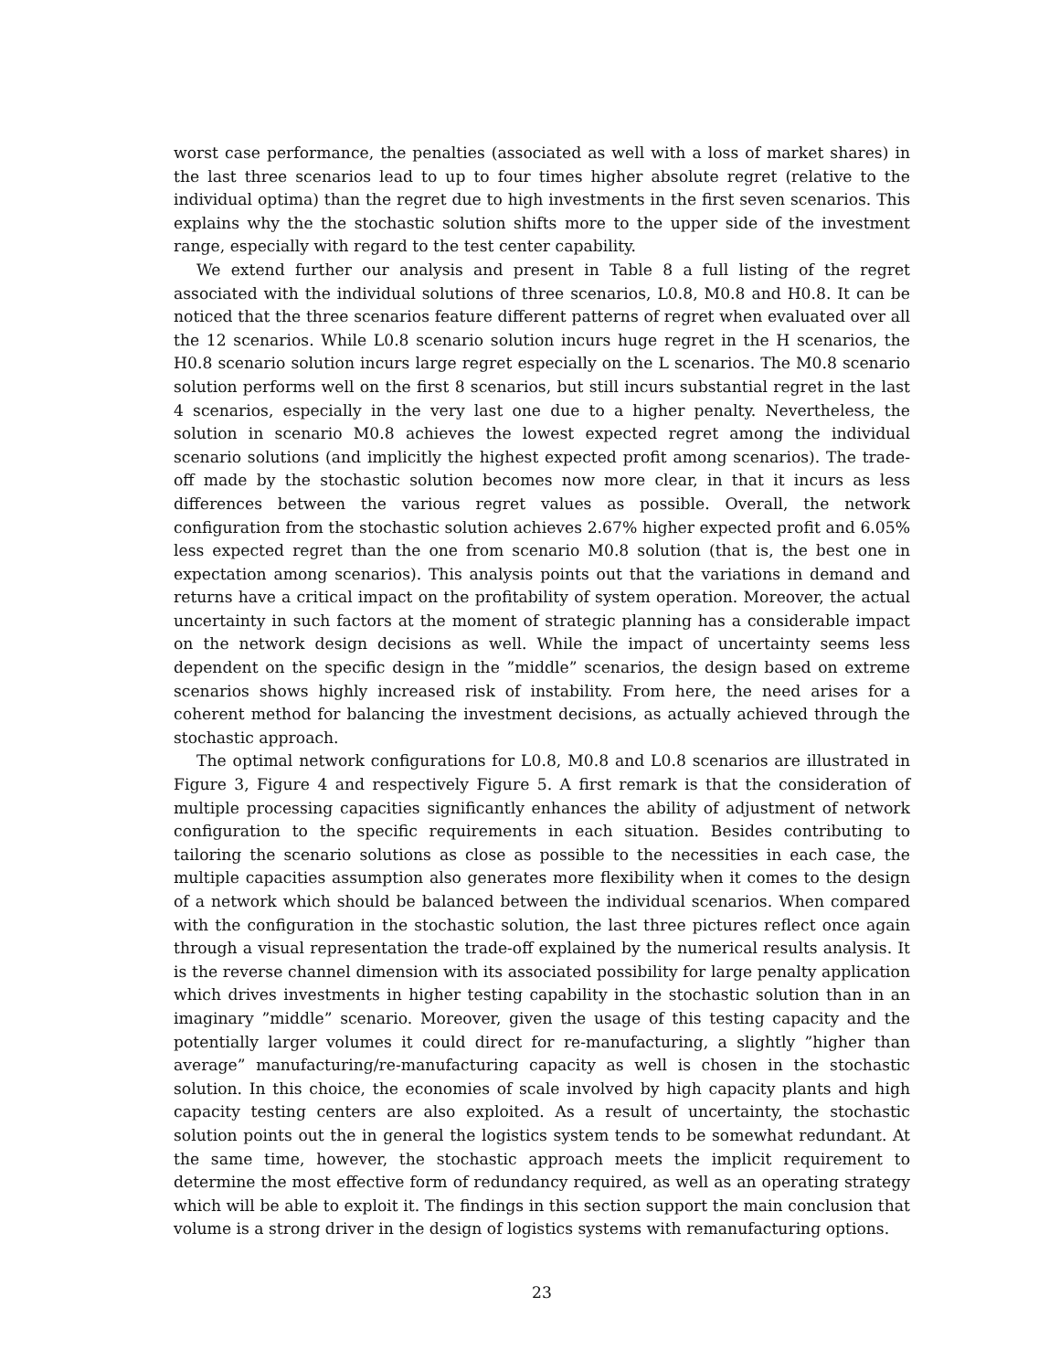worst case performance, the penalties (associated as well with a loss of market shares) in the last three scenarios lead to up to four times higher absolute regret (relative to the individual optima) than the regret due to high investments in the first seven scenarios. This explains why the the stochastic solution shifts more to the upper side of the investment range, especially with regard to the test center capability.
We extend further our analysis and present in Table 8 a full listing of the regret associated with the individual solutions of three scenarios, L0.8, M0.8 and H0.8. It can be noticed that the three scenarios feature different patterns of regret when evaluated over all the 12 scenarios. While L0.8 scenario solution incurs huge regret in the H scenarios, the H0.8 scenario solution incurs large regret especially on the L scenarios. The M0.8 scenario solution performs well on the first 8 scenarios, but still incurs substantial regret in the last 4 scenarios, especially in the very last one due to a higher penalty. Nevertheless, the solution in scenario M0.8 achieves the lowest expected regret among the individual scenario solutions (and implicitly the highest expected profit among scenarios). The trade-off made by the stochastic solution becomes now more clear, in that it incurs as less differences between the various regret values as possible. Overall, the network configuration from the stochastic solution achieves 2.67% higher expected profit and 6.05% less expected regret than the one from scenario M0.8 solution (that is, the best one in expectation among scenarios). This analysis points out that the variations in demand and returns have a critical impact on the profitability of system operation. Moreover, the actual uncertainty in such factors at the moment of strategic planning has a considerable impact on the network design decisions as well. While the impact of uncertainty seems less dependent on the specific design in the ”middle” scenarios, the design based on extreme scenarios shows highly increased risk of instability. From here, the need arises for a coherent method for balancing the investment decisions, as actually achieved through the stochastic approach.
The optimal network configurations for L0.8, M0.8 and L0.8 scenarios are illustrated in Figure 3, Figure 4 and respectively Figure 5. A first remark is that the consideration of multiple processing capacities significantly enhances the ability of adjustment of network configuration to the specific requirements in each situation. Besides contributing to tailoring the scenario solutions as close as possible to the necessities in each case, the multiple capacities assumption also generates more flexibility when it comes to the design of a network which should be balanced between the individual scenarios. When compared with the configuration in the stochastic solution, the last three pictures reflect once again through a visual representation the trade-off explained by the numerical results analysis. It is the reverse channel dimension with its associated possibility for large penalty application which drives investments in higher testing capability in the stochastic solution than in an imaginary ”middle” scenario. Moreover, given the usage of this testing capacity and the potentially larger volumes it could direct for re-manufacturing, a slightly ”higher than average” manufacturing/re-manufacturing capacity as well is chosen in the stochastic solution. In this choice, the economies of scale involved by high capacity plants and high capacity testing centers are also exploited. As a result of uncertainty, the stochastic solution points out the in general the logistics system tends to be somewhat redundant. At the same time, however, the stochastic approach meets the implicit requirement to determine the most effective form of redundancy required, as well as an operating strategy which will be able to exploit it. The findings in this section support the main conclusion that volume is a strong driver in the design of logistics systems with remanufacturing options.
23